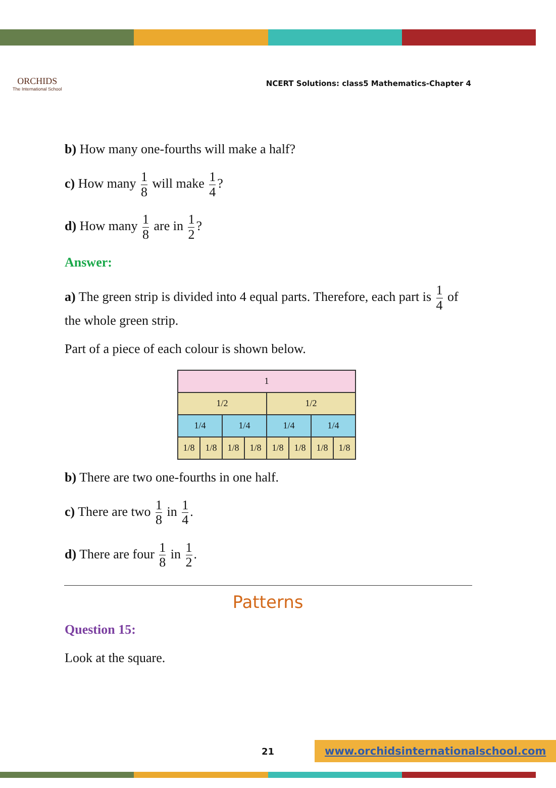ORCHIDS
The International School
NCERT Solutions: class5 Mathematics-Chapter 4
b) How many one-fourths will make a half?
c) How many 1 8 will make 1 4?
d) How many 1 8 are in 1 2?
Answer:
a) The green strip is divided into 4 equal parts. Therefore, each part is 1 4 of the whole green strip.
Part of a piece of each colour is shown below.
| 1 | | | | | | | |
| 1/2 | | | | 1/2 | | | |
| 1/4 | | 1/4 | | 1/4 | | 1/4 | |
| 1/8 | 1/8 | 1/8 | 1/8 | 1/8 | 1/8 | 1/8 | 1/8 |
b) There are two one-fourths in one half.
c) There are two 1 8 in 1 4.
d) There are four 1 8 in 1 2.
Patterns
Question 15:
Look at the square.
21 www.orchidsinternationalschool.com